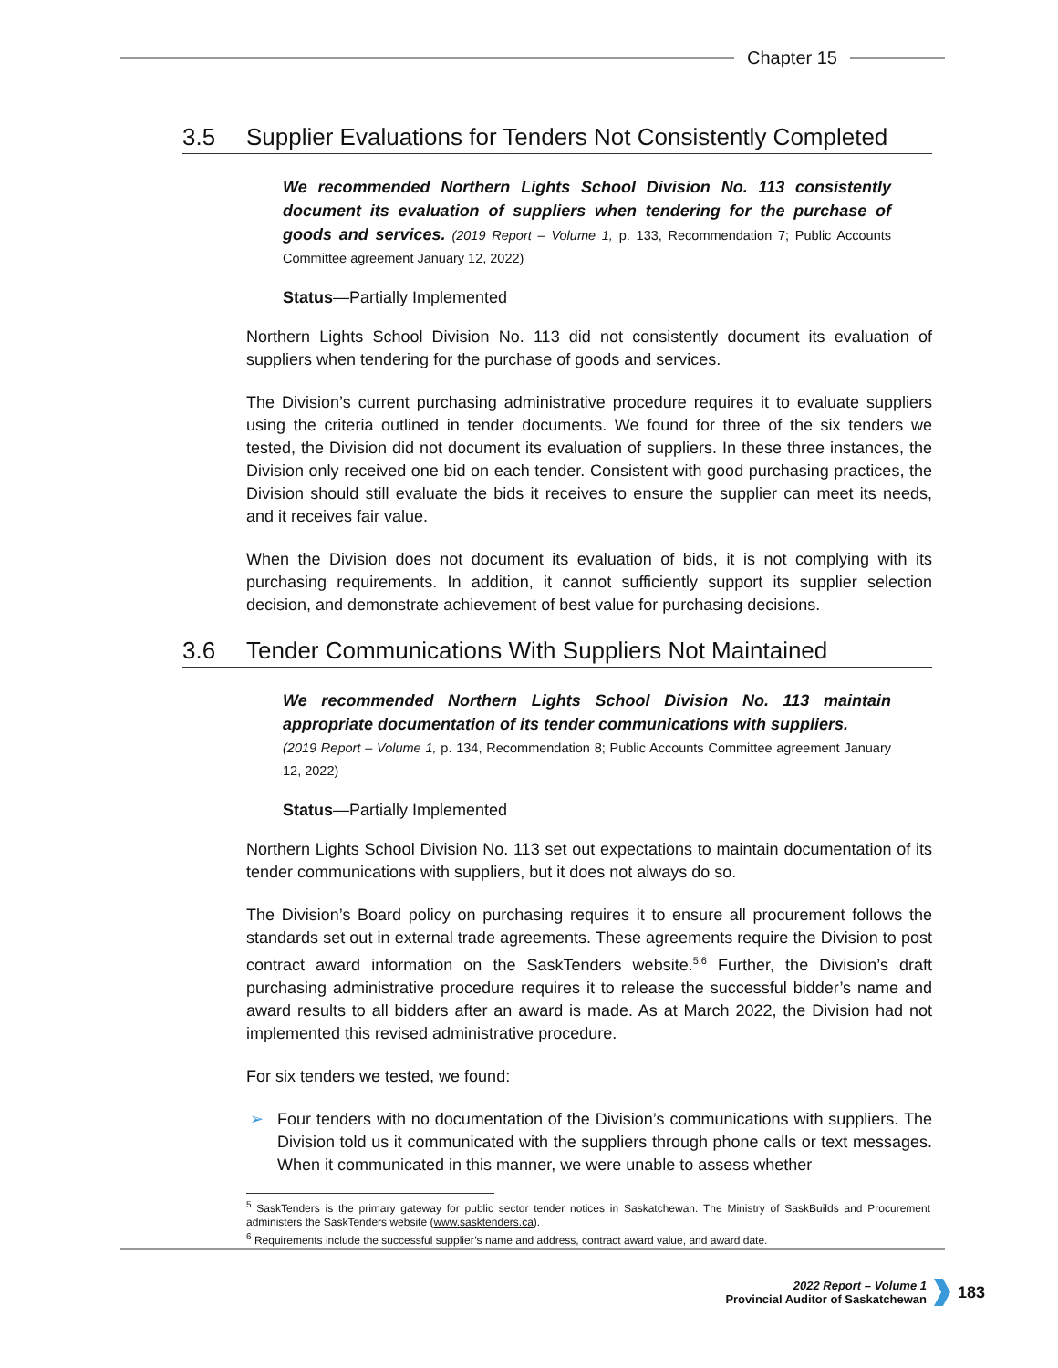Chapter 15
3.5 Supplier Evaluations for Tenders Not Consistently Completed
We recommended Northern Lights School Division No. 113 consistently document its evaluation of suppliers when tendering for the purchase of goods and services. (2019 Report – Volume 1, p. 133, Recommendation 7; Public Accounts Committee agreement January 12, 2022)
Status—Partially Implemented
Northern Lights School Division No. 113 did not consistently document its evaluation of suppliers when tendering for the purchase of goods and services.
The Division’s current purchasing administrative procedure requires it to evaluate suppliers using the criteria outlined in tender documents. We found for three of the six tenders we tested, the Division did not document its evaluation of suppliers. In these three instances, the Division only received one bid on each tender. Consistent with good purchasing practices, the Division should still evaluate the bids it receives to ensure the supplier can meet its needs, and it receives fair value.
When the Division does not document its evaluation of bids, it is not complying with its purchasing requirements. In addition, it cannot sufficiently support its supplier selection decision, and demonstrate achievement of best value for purchasing decisions.
3.6 Tender Communications With Suppliers Not Maintained
We recommended Northern Lights School Division No. 113 maintain appropriate documentation of its tender communications with suppliers.
(2019 Report – Volume 1, p. 134, Recommendation 8; Public Accounts Committee agreement January 12, 2022)
Status—Partially Implemented
Northern Lights School Division No. 113 set out expectations to maintain documentation of its tender communications with suppliers, but it does not always do so.
The Division’s Board policy on purchasing requires it to ensure all procurement follows the standards set out in external trade agreements. These agreements require the Division to post contract award information on the SaskTenders website.<sup>5,6</sup> Further, the Division’s draft purchasing administrative procedure requires it to release the successful bidder’s name and award results to all bidders after an award is made. As at March 2022, the Division had not implemented this revised administrative procedure.
For six tenders we tested, we found:
➢ Four tenders with no documentation of the Division’s communications with suppliers. The Division told us it communicated with the suppliers through phone calls or text messages. When it communicated in this manner, we were unable to assess whether
<sup>5</sup> SaskTenders is the primary gateway for public sector tender notices in Saskatchewan. The Ministry of SaskBuilds and Procurement administers the SaskTenders website (www.sasktenders.ca).
<sup>6</sup> Requirements include the successful supplier’s name and address, contract award value, and award date.
2022 Report – Volume 1
Provincial Auditor of Saskatchewan
183